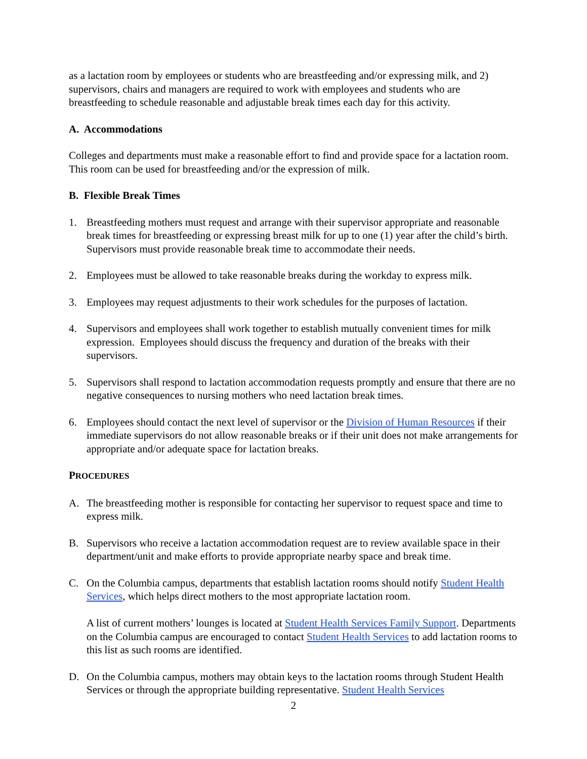as a lactation room by employees or students who are breastfeeding and/or expressing milk, and 2) supervisors, chairs and managers are required to work with employees and students who are breastfeeding to schedule reasonable and adjustable break times each day for this activity.
A. Accommodations
Colleges and departments must make a reasonable effort to find and provide space for a lactation room. This room can be used for breastfeeding and/or the expression of milk.
B. Flexible Break Times
1. Breastfeeding mothers must request and arrange with their supervisor appropriate and reasonable break times for breastfeeding or expressing breast milk for up to one (1) year after the child’s birth. Supervisors must provide reasonable break time to accommodate their needs.
2. Employees must be allowed to take reasonable breaks during the workday to express milk.
3. Employees may request adjustments to their work schedules for the purposes of lactation.
4. Supervisors and employees shall work together to establish mutually convenient times for milk expression. Employees should discuss the frequency and duration of the breaks with their supervisors.
5. Supervisors shall respond to lactation accommodation requests promptly and ensure that there are no negative consequences to nursing mothers who need lactation break times.
6. Employees should contact the next level of supervisor or the Division of Human Resources if their immediate supervisors do not allow reasonable breaks or if their unit does not make arrangements for appropriate and/or adequate space for lactation breaks.
PROCEDURES
A. The breastfeeding mother is responsible for contacting her supervisor to request space and time to express milk.
B. Supervisors who receive a lactation accommodation request are to review available space in their department/unit and make efforts to provide appropriate nearby space and break time.
C. On the Columbia campus, departments that establish lactation rooms should notify Student Health Services, which helps direct mothers to the most appropriate lactation room.
A list of current mothers’ lounges is located at Student Health Services Family Support. Departments on the Columbia campus are encouraged to contact Student Health Services to add lactation rooms to this list as such rooms are identified.
D. On the Columbia campus, mothers may obtain keys to the lactation rooms through Student Health Services or through the appropriate building representative. Student Health Services
2